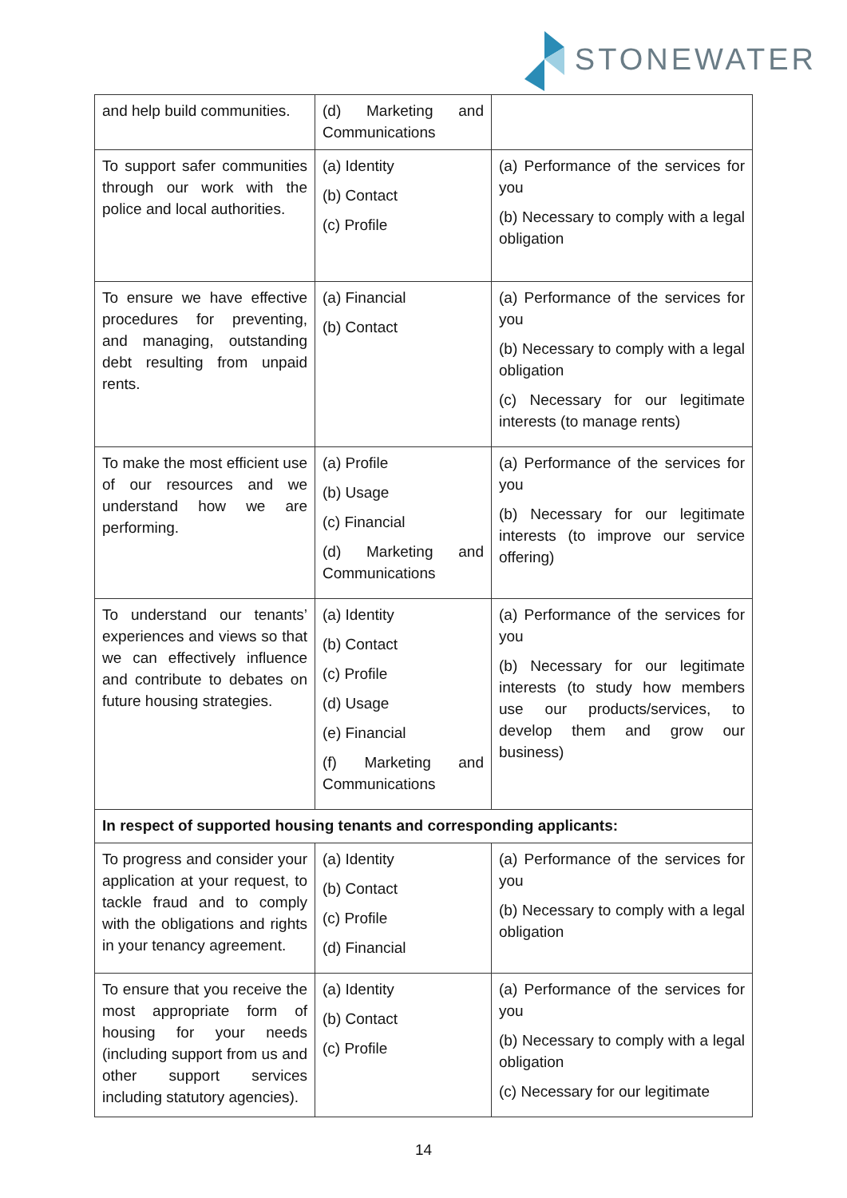STONEWATER
| and help build communities. | (d) Marketing and Communications | |
| To support safer communities through our work with the police and local authorities. | (a) Identity (b) Contact (c) Profile | (a) Performance of the services for you (b) Necessary to comply with a legal obligation |
| To ensure we have effective procedures for preventing, and managing, outstanding debt resulting from unpaid rents. | (a) Financial (b) Contact | (a) Performance of the services for you (b) Necessary to comply with a legal obligation (c) Necessary for our legitimate interests (to manage rents) |
| To make the most efficient use of our resources and we understand how we are performing. | (a) Profile (b) Usage (c) Financial (d) Marketing and Communications | (a) Performance of the services for you (b) Necessary for our legitimate interests (to improve our service offering) |
| To understand our tenants’ experiences and views so that we can effectively influence and contribute to debates on future housing strategies. | (a) Identity (b) Contact (c) Profile (d) Usage (e) Financial (f) Marketing and Communications | (a) Performance of the services for you (b) Necessary for our legitimate interests (to study how members use our products/services, to develop them and grow our business) |
| In respect of supported housing tenants and corresponding applicants: | | |
| To progress and consider your application at your request, to tackle fraud and to comply with the obligations and rights in your tenancy agreement. | (a) Identity (b) Contact (c) Profile (d) Financial | (a) Performance of the services for you (b) Necessary to comply with a legal obligation |
| To ensure that you receive the most appropriate form of housing for your needs (including support from us and other support services including statutory agencies). | (a) Identity (b) Contact (c) Profile | (a) Performance of the services for you (b) Necessary to comply with a legal obligation (c) Necessary for our legitimate |
14